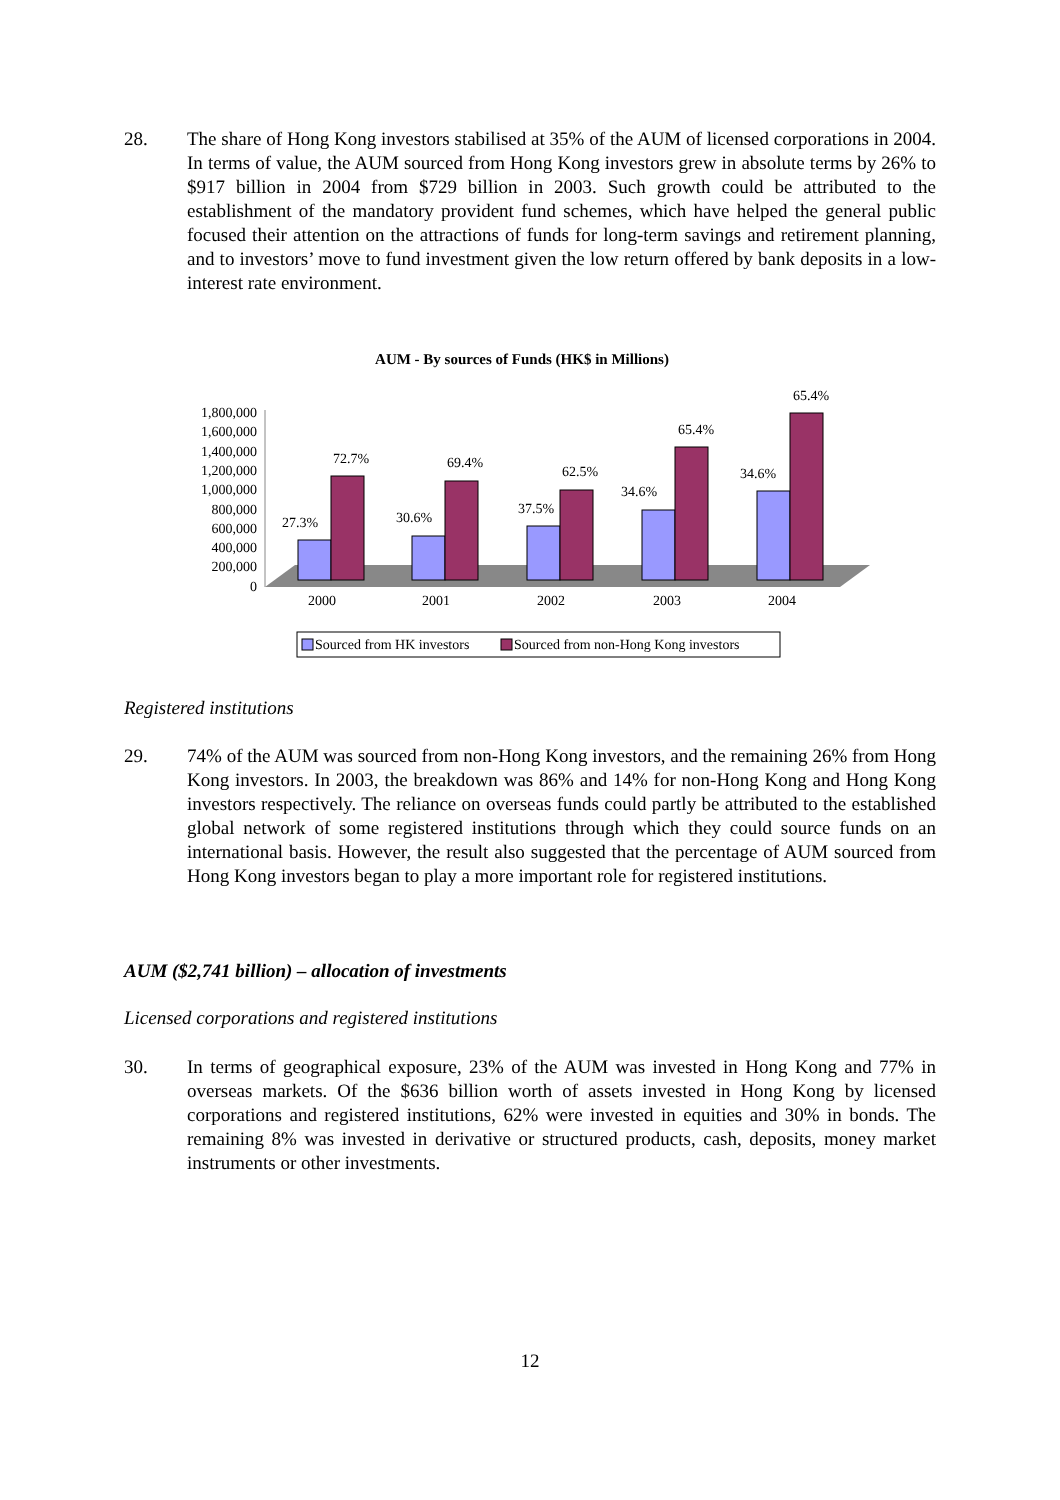28.
The share of Hong Kong investors stabilised at 35% of the AUM of licensed corporations in 2004. In terms of value, the AUM sourced from Hong Kong investors grew in absolute terms by 26% to $917 billion in 2004 from $729 billion in 2003. Such growth could be attributed to the establishment of the mandatory provident fund schemes, which have helped the general public focused their attention on the attractions of funds for long-term savings and retirement planning, and to investors’ move to fund investment given the low return offered by bank deposits in a low-interest rate environment.
AUM - By sources of Funds (HK$ in Millions)
1,800,000
1,600,000
1,400,000
1,200,000
1,000,000
800,000
600,000
400,000
200,000
0
27.3%
72.7%
30.6%
69.4%
37.5%
62.5%
34.6%
65.4%
34.6%
65.4%
2000
2001
2002
2003
2004
Sourced from HK investors
Sourced from non-Hong Kong investors
Registered institutions
29.
74% of the AUM was sourced from non-Hong Kong investors, and the remaining 26% from Hong Kong investors. In 2003, the breakdown was 86% and 14% for non-Hong Kong and Hong Kong investors respectively. The reliance on overseas funds could partly be attributed to the established global network of some registered institutions through which they could source funds on an international basis. However, the result also suggested that the percentage of AUM sourced from Hong Kong investors began to play a more important role for registered institutions.
AUM ($2,741 billion) – allocation of investments
Licensed corporations and registered institutions
30.
In terms of geographical exposure, 23% of the AUM was invested in Hong Kong and 77% in overseas markets. Of the $636 billion worth of assets invested in Hong Kong by licensed corporations and registered institutions, 62% were invested in equities and 30% in bonds. The remaining 8% was invested in derivative or structured products, cash, deposits, money market instruments or other investments.
12